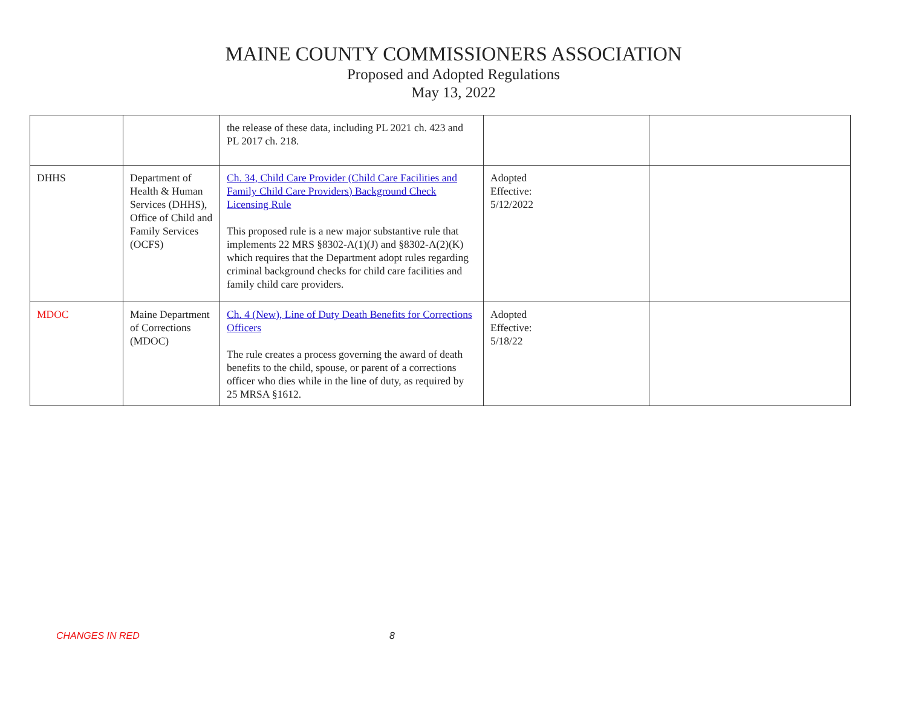MAINE COUNTY COMMISSIONERS ASSOCIATION
Proposed and Adopted Regulations
May 13, 2022
| | | the release of these data, including PL 2021 ch. 423 and PL 2017 ch. 218. | | |
| DHHS | Department of Health & Human Services (DHHS), Office of Child and Family Services (OCFS) | Ch. 34, Child Care Provider (Child Care Facilities and Family Child Care Providers) Background Check Licensing Rule This proposed rule is a new major substantive rule that implements 22 MRS §8302-A(1)(J) and §8302-A(2)(K) which requires that the Department adopt rules regarding criminal background checks for child care facilities and family child care providers. | Adopted Effective: 5/12/2022 | |
| MDOC | Maine Department of Corrections (MDOC) | Ch. 4 (New), Line of Duty Death Benefits for Corrections Officers The rule creates a process governing the award of death benefits to the child, spouse, or parent of a corrections officer who dies while in the line of duty, as required by 25 MRSA §1612. | Adopted Effective: 5/18/22 | |
CHANGES IN RED 8